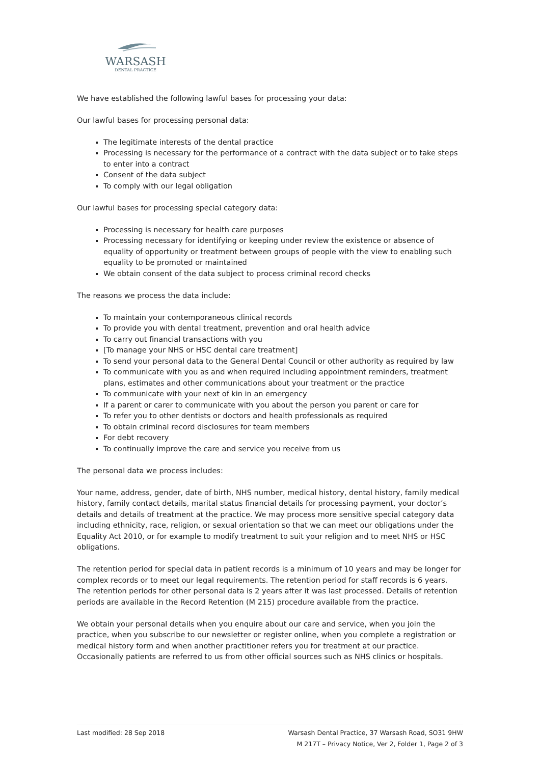WARSASH
DENTAL PRACTICE
We have established the following lawful bases for processing your data:
Our lawful bases for processing personal data:
The legitimate interests of the dental practice
Processing is necessary for the performance of a contract with the data subject or to take steps to enter into a contract
Consent of the data subject
To comply with our legal obligation
Our lawful bases for processing special category data:
Processing is necessary for health care purposes
Processing necessary for identifying or keeping under review the existence or absence of equality of opportunity or treatment between groups of people with the view to enabling such equality to be promoted or maintained
We obtain consent of the data subject to process criminal record checks
The reasons we process the data include:
To maintain your contemporaneous clinical records
To provide you with dental treatment, prevention and oral health advice
To carry out financial transactions with you
[To manage your NHS or HSC dental care treatment]
To send your personal data to the General Dental Council or other authority as required by law
To communicate with you as and when required including appointment reminders, treatment plans, estimates and other communications about your treatment or the practice
To communicate with your next of kin in an emergency
If a parent or carer to communicate with you about the person you parent or care for
To refer you to other dentists or doctors and health professionals as required
To obtain criminal record disclosures for team members
For debt recovery
To continually improve the care and service you receive from us
The personal data we process includes:
Your name, address, gender, date of birth, NHS number, medical history, dental history, family medical history, family contact details, marital status financial details for processing payment, your doctor’s details and details of treatment at the practice. We may process more sensitive special category data including ethnicity, race, religion, or sexual orientation so that we can meet our obligations under the Equality Act 2010, or for example to modify treatment to suit your religion and to meet NHS or HSC obligations.
The retention period for special data in patient records is a minimum of 10 years and may be longer for complex records or to meet our legal requirements. The retention period for staff records is 6 years. The retention periods for other personal data is 2 years after it was last processed. Details of retention periods are available in the Record Retention (M 215) procedure available from the practice.
We obtain your personal details when you enquire about our care and service, when you join the practice, when you subscribe to our newsletter or register online, when you complete a registration or medical history form and when another practitioner refers you for treatment at our practice. Occasionally patients are referred to us from other official sources such as NHS clinics or hospitals.
Last modified: 28 Sep 2018 Warsash Dental Practice, 37 Warsash Road, SO31 9HW
M 217T – Privacy Notice, Ver 2, Folder 1, Page 2 of 3